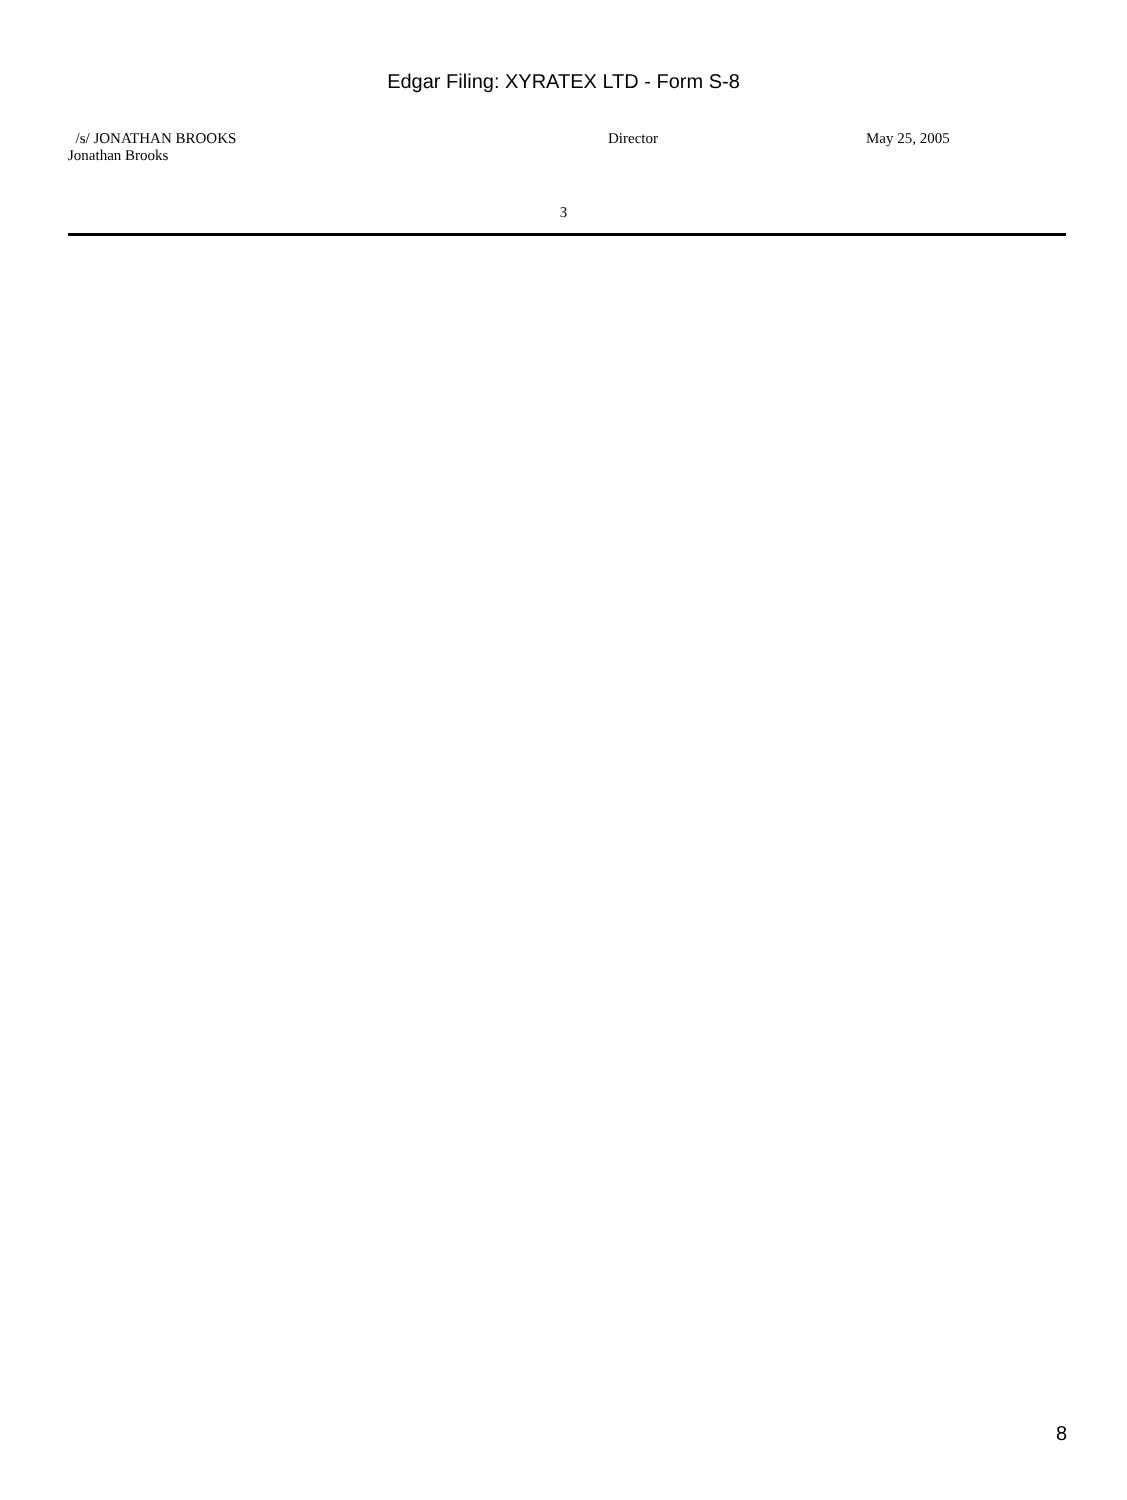Edgar Filing: XYRATEX LTD - Form S-8
| /s/ JONATHAN BROOKS Jonathan Brooks | Director | May 25, 2005 |
3
8